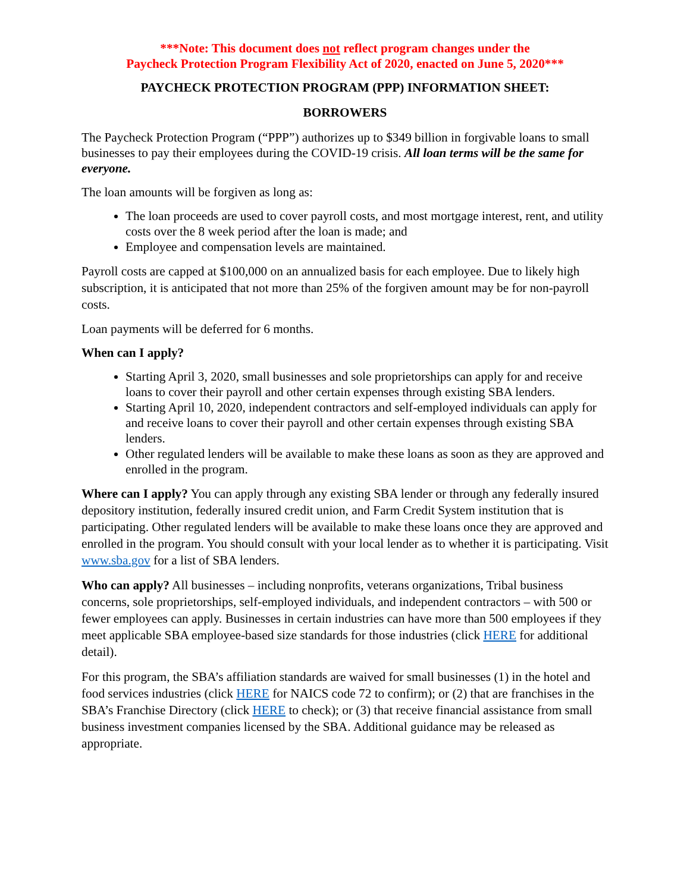***Note: This document does not reflect program changes under the
Paycheck Protection Program Flexibility Act of 2020, enacted on June 5, 2020***
PAYCHECK PROTECTION PROGRAM (PPP) INFORMATION SHEET:
BORROWERS
The Paycheck Protection Program (“PPP”) authorizes up to $349 billion in forgivable loans to small businesses to pay their employees during the COVID-19 crisis. All loan terms will be the same for everyone.
The loan amounts will be forgiven as long as:
The loan proceeds are used to cover payroll costs, and most mortgage interest, rent, and utility costs over the 8 week period after the loan is made; and
Employee and compensation levels are maintained.
Payroll costs are capped at $100,000 on an annualized basis for each employee. Due to likely high subscription, it is anticipated that not more than 25% of the forgiven amount may be for non-payroll costs.
Loan payments will be deferred for 6 months.
When can I apply?
Starting April 3, 2020, small businesses and sole proprietorships can apply for and receive loans to cover their payroll and other certain expenses through existing SBA lenders.
Starting April 10, 2020, independent contractors and self-employed individuals can apply for and receive loans to cover their payroll and other certain expenses through existing SBA lenders.
Other regulated lenders will be available to make these loans as soon as they are approved and enrolled in the program.
Where can I apply? You can apply through any existing SBA lender or through any federally insured depository institution, federally insured credit union, and Farm Credit System institution that is participating. Other regulated lenders will be available to make these loans once they are approved and enrolled in the program. You should consult with your local lender as to whether it is participating. Visit www.sba.gov for a list of SBA lenders.
Who can apply? All businesses – including nonprofits, veterans organizations, Tribal business concerns, sole proprietorships, self-employed individuals, and independent contractors – with 500 or fewer employees can apply. Businesses in certain industries can have more than 500 employees if they meet applicable SBA employee-based size standards for those industries (click HERE for additional detail).
For this program, the SBA’s affiliation standards are waived for small businesses (1) in the hotel and food services industries (click HERE for NAICS code 72 to confirm); or (2) that are franchises in the SBA’s Franchise Directory (click HERE to check); or (3) that receive financial assistance from small business investment companies licensed by the SBA. Additional guidance may be released as appropriate.